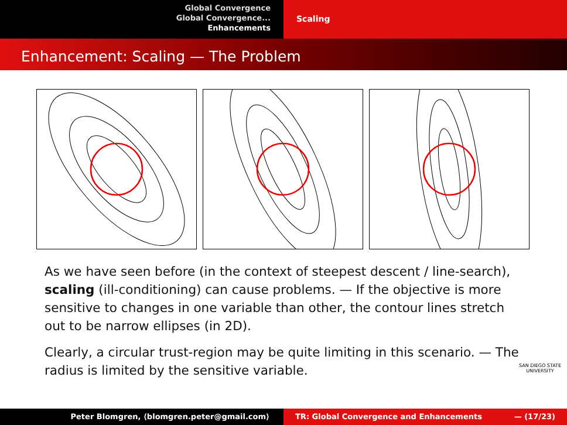Global Convergence
Global Convergence...
Enhancements
Scaling
Enhancement: Scaling — The Problem
As we have seen before (in the context of steepest descent / line-search), scaling (ill-conditioning) can cause problems. — If the objective is more sensitive to changes in one variable than other, the contour lines stretch out to be narrow ellipses (in 2D).
Clearly, a circular trust-region may be quite limiting in this scenario. — The radius is limited by the sensitive variable.
SAN DIEGO STATE
UNIVERSITY
Peter Blomgren, ⟨blomgren.peter@gmail.com⟩ TR: Global Convergence and Enhancements — (17/23)